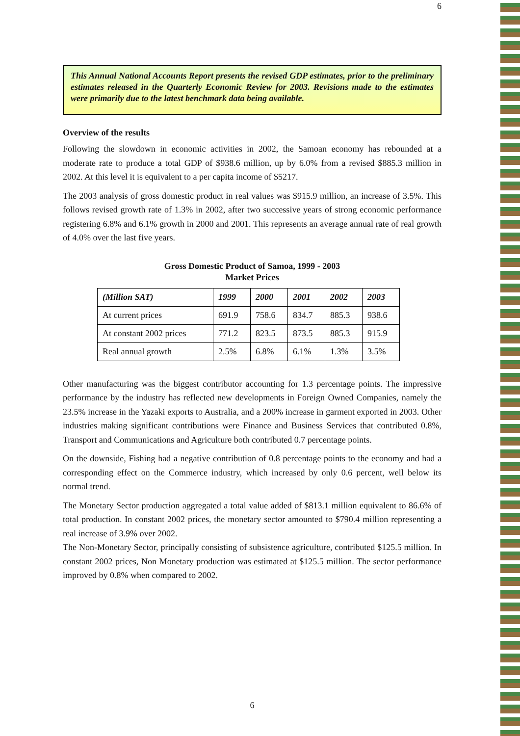6
This Annual National Accounts Report presents the revised GDP estimates, prior to the preliminary estimates released in the Quarterly Economic Review for 2003. Revisions made to the estimates were primarily due to the latest benchmark data being available.
Overview of the results
Following the slowdown in economic activities in 2002, the Samoan economy has rebounded at a moderate rate to produce a total GDP of $938.6 million, up by 6.0% from a revised $885.3 million in 2002. At this level it is equivalent to a per capita income of $5217.
The 2003 analysis of gross domestic product in real values was $915.9 million, an increase of 3.5%. This follows revised growth rate of 1.3% in 2002, after two successive years of strong economic performance registering 6.8% and 6.1% growth in 2000 and 2001. This represents an average annual rate of real growth of 4.0% over the last five years.
Gross Domestic Product of Samoa, 1999 - 2003
Market Prices
| (Million SAT) | 1999 | 2000 | 2001 | 2002 | 2003 |
| --- | --- | --- | --- | --- | --- |
| At current prices | 691.9 | 758.6 | 834.7 | 885.3 | 938.6 |
| At constant 2002 prices | 771.2 | 823.5 | 873.5 | 885.3 | 915.9 |
| Real annual growth | 2.5% | 6.8% | 6.1% | 1.3% | 3.5% |
Other manufacturing was the biggest contributor accounting for 1.3 percentage points. The impressive performance by the industry has reflected new developments in Foreign Owned Companies, namely the 23.5% increase in the Yazaki exports to Australia, and a 200% increase in garment exported in 2003. Other industries making significant contributions were Finance and Business Services that contributed 0.8%, Transport and Communications and Agriculture both contributed 0.7 percentage points.
On the downside, Fishing had a negative contribution of 0.8 percentage points to the economy and had a corresponding effect on the Commerce industry, which increased by only 0.6 percent, well below its normal trend.
The Monetary Sector production aggregated a total value added of $813.1 million equivalent to 86.6% of total production. In constant 2002 prices, the monetary sector amounted to $790.4 million representing a real increase of 3.9% over 2002.
The Non-Monetary Sector, principally consisting of subsistence agriculture, contributed $125.5 million. In constant 2002 prices, Non Monetary production was estimated at $125.5 million. The sector performance improved by 0.8% when compared to 2002.
6